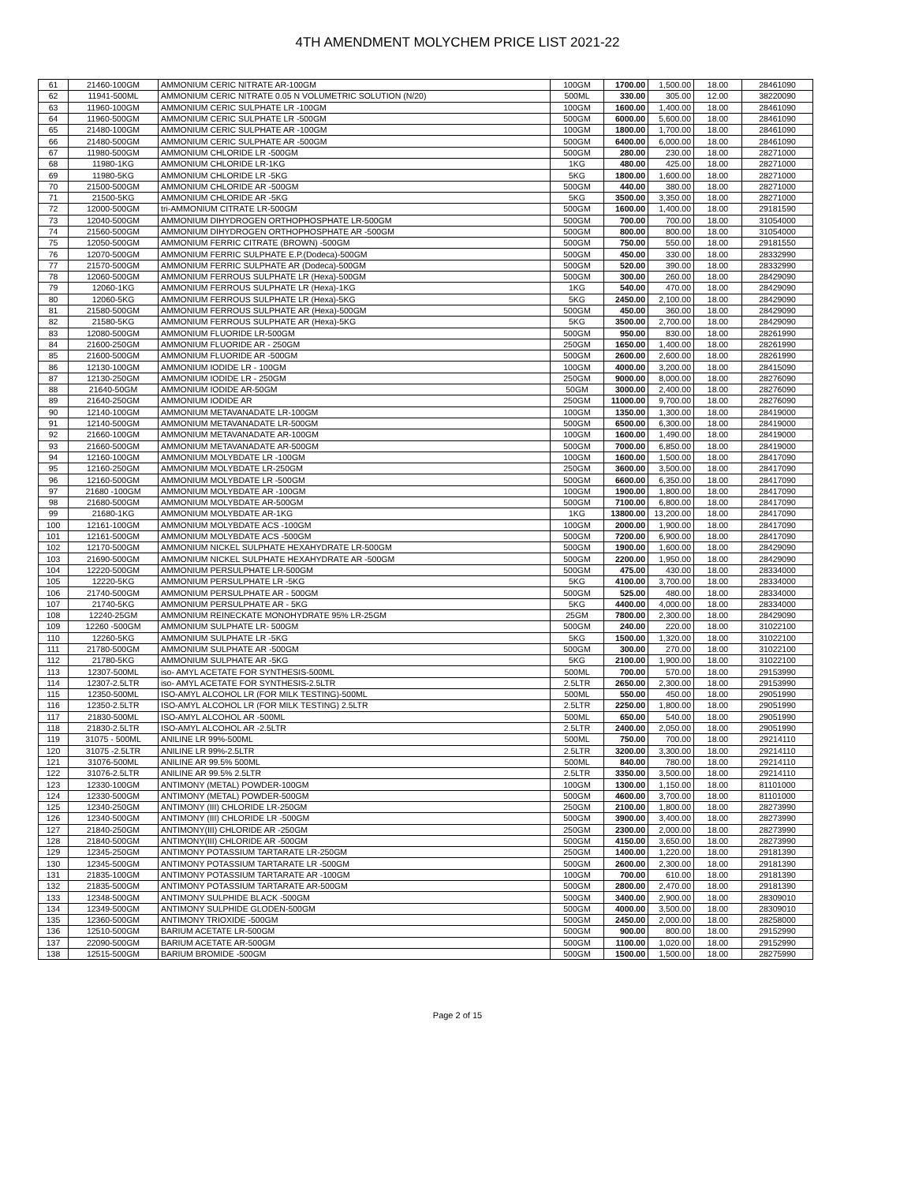4TH AMENDMENT MOLYCHEM PRICE LIST 2021-22
| 61 | 21460-100GM | AMMONIUM CERIC NITRATE AR-100GM | 100GM | 1700.00 | 1,500.00 | 18.00 | 28461090 |
| 62 | 11941-500ML | AMMONIUM CERIC NITRATE 0.05 N VOLUMETRIC SOLUTION (N/20) | 500ML | 330.00 | 305.00 | 12.00 | 38220090 |
| 63 | 11960-100GM | AMMONIUM CERIC SULPHATE LR -100GM | 100GM | 1600.00 | 1,400.00 | 18.00 | 28461090 |
| 64 | 11960-500GM | AMMONIUM CERIC SULPHATE LR -500GM | 500GM | 6000.00 | 5,600.00 | 18.00 | 28461090 |
| 65 | 21480-100GM | AMMONIUM CERIC SULPHATE AR -100GM | 100GM | 1800.00 | 1,700.00 | 18.00 | 28461090 |
| 66 | 21480-500GM | AMMONIUM CERIC SULPHATE AR -500GM | 500GM | 6400.00 | 6,000.00 | 18.00 | 28461090 |
| 67 | 11980-500GM | AMMONIUM CHLORIDE LR -500GM | 500GM | 280.00 | 230.00 | 18.00 | 28271000 |
| 68 | 11980-1KG | AMMONIUM CHLORIDE LR-1KG | 1KG | 480.00 | 425.00 | 18.00 | 28271000 |
| 69 | 11980-5KG | AMMONIUM CHLORIDE LR -5KG | 5KG | 1800.00 | 1,600.00 | 18.00 | 28271000 |
| 70 | 21500-500GM | AMMONIUM CHLORIDE AR -500GM | 500GM | 440.00 | 380.00 | 18.00 | 28271000 |
| 71 | 21500-5KG | AMMONIUM CHLORIDE AR -5KG | 5KG | 3500.00 | 3,350.00 | 18.00 | 28271000 |
| 72 | 12000-500GM | tri-AMMONIUM CITRATE LR-500GM | 500GM | 1600.00 | 1,400.00 | 18.00 | 29181590 |
| 73 | 12040-500GM | AMMONIUM DIHYDROGEN ORTHOPHOSPHATE LR-500GM | 500GM | 700.00 | 700.00 | 18.00 | 31054000 |
| 74 | 21560-500GM | AMMONIUM DIHYDROGEN ORTHOPHOSPHATE AR -500GM | 500GM | 800.00 | 800.00 | 18.00 | 31054000 |
| 75 | 12050-500GM | AMMONIUM FERRIC CITRATE (BROWN) -500GM | 500GM | 750.00 | 550.00 | 18.00 | 29181550 |
| 76 | 12070-500GM | AMMONIUM FERRIC SULPHATE E.P.(Dodeca)-500GM | 500GM | 450.00 | 330.00 | 18.00 | 28332990 |
| 77 | 21570-500GM | AMMONIUM FERRIC SULPHATE AR (Dodeca)-500GM | 500GM | 520.00 | 390.00 | 18.00 | 28332990 |
| 78 | 12060-500GM | AMMONIUM FERROUS SULPHATE LR (Hexa)-500GM | 500GM | 300.00 | 260.00 | 18.00 | 28429090 |
| 79 | 12060-1KG | AMMONIUM FERROUS SULPHATE LR (Hexa)-1KG | 1KG | 540.00 | 470.00 | 18.00 | 28429090 |
| 80 | 12060-5KG | AMMONIUM FERROUS SULPHATE LR (Hexa)-5KG | 5KG | 2450.00 | 2,100.00 | 18.00 | 28429090 |
| 81 | 21580-500GM | AMMONIUM FERROUS SULPHATE AR (Hexa)-500GM | 500GM | 450.00 | 360.00 | 18.00 | 28429090 |
| 82 | 21580-5KG | AMMONIUM FERROUS SULPHATE AR (Hexa)-5KG | 5KG | 3500.00 | 2,700.00 | 18.00 | 28429090 |
| 83 | 12080-500GM | AMMONIUM FLUORIDE LR-500GM | 500GM | 950.00 | 830.00 | 18.00 | 28261990 |
| 84 | 21600-250GM | AMMONIUM FLUORIDE AR - 250GM | 250GM | 1650.00 | 1,400.00 | 18.00 | 28261990 |
| 85 | 21600-500GM | AMMONIUM FLUORIDE AR -500GM | 500GM | 2600.00 | 2,600.00 | 18.00 | 28261990 |
| 86 | 12130-100GM | AMMONIUM IODIDE LR - 100GM | 100GM | 4000.00 | 3,200.00 | 18.00 | 28415090 |
| 87 | 12130-250GM | AMMONIUM IODIDE LR - 250GM | 250GM | 9000.00 | 8,000.00 | 18.00 | 28276090 |
| 88 | 21640-50GM | AMMONIUM IODIDE AR-50GM | 50GM | 3000.00 | 2,400.00 | 18.00 | 28276090 |
| 89 | 21640-250GM | AMMONIUM IODIDE AR | 250GM | 11000.00 | 9,700.00 | 18.00 | 28276090 |
| 90 | 12140-100GM | AMMONIUM METAVANADATE LR-100GM | 100GM | 1350.00 | 1,300.00 | 18.00 | 28419000 |
| 91 | 12140-500GM | AMMONIUM METAVANADATE LR-500GM | 500GM | 6500.00 | 6,300.00 | 18.00 | 28419000 |
| 92 | 21660-100GM | AMMONIUM METAVANADATE AR-100GM | 100GM | 1600.00 | 1,490.00 | 18.00 | 28419000 |
| 93 | 21660-500GM | AMMONIUM METAVANADATE AR-500GM | 500GM | 7000.00 | 6,850.00 | 18.00 | 28419000 |
| 94 | 12160-100GM | AMMONIUM MOLYBDATE LR -100GM | 100GM | 1600.00 | 1,500.00 | 18.00 | 28417090 |
| 95 | 12160-250GM | AMMONIUM MOLYBDATE LR-250GM | 250GM | 3600.00 | 3,500.00 | 18.00 | 28417090 |
| 96 | 12160-500GM | AMMONIUM MOLYBDATE LR -500GM | 500GM | 6600.00 | 6,350.00 | 18.00 | 28417090 |
| 97 | 21680 -100GM | AMMONIUM MOLYBDATE AR -100GM | 100GM | 1900.00 | 1,800.00 | 18.00 | 28417090 |
| 98 | 21680-500GM | AMMONIUM MOLYBDATE AR-500GM | 500GM | 7100.00 | 6,800.00 | 18.00 | 28417090 |
| 99 | 21680-1KG | AMMONIUM MOLYBDATE AR-1KG | 1KG | 13800.00 | 13,200.00 | 18.00 | 28417090 |
| 100 | 12161-100GM | AMMONIUM MOLYBDATE ACS -100GM | 100GM | 2000.00 | 1,900.00 | 18.00 | 28417090 |
| 101 | 12161-500GM | AMMONIUM MOLYBDATE ACS -500GM | 500GM | 7200.00 | 6,900.00 | 18.00 | 28417090 |
| 102 | 12170-500GM | AMMONIUM NICKEL SULPHATE HEXAHYDRATE LR-500GM | 500GM | 1900.00 | 1,600.00 | 18.00 | 28429090 |
| 103 | 21690-500GM | AMMONIUM NICKEL SULPHATE HEXAHYDRATE AR -500GM | 500GM | 2200.00 | 1,950.00 | 18.00 | 28429090 |
| 104 | 12220-500GM | AMMONIUM PERSULPHATE LR-500GM | 500GM | 475.00 | 430.00 | 18.00 | 28334000 |
| 105 | 12220-5KG | AMMONIUM PERSULPHATE LR -5KG | 5KG | 4100.00 | 3,700.00 | 18.00 | 28334000 |
| 106 | 21740-500GM | AMMONIUM PERSULPHATE AR - 500GM | 500GM | 525.00 | 480.00 | 18.00 | 28334000 |
| 107 | 21740-5KG | AMMONIUM PERSULPHATE AR - 5KG | 5KG | 4400.00 | 4,000.00 | 18.00 | 28334000 |
| 108 | 12240-25GM | AMMONIUM REINECKATE MONOHYDRATE 95% LR-25GM | 25GM | 7800.00 | 2,300.00 | 18.00 | 28429090 |
| 109 | 12260 -500GM | AMMONIUM SULPHATE LR- 500GM | 500GM | 240.00 | 220.00 | 18.00 | 31022100 |
| 110 | 12260-5KG | AMMONIUM SULPHATE LR -5KG | 5KG | 1500.00 | 1,320.00 | 18.00 | 31022100 |
| 111 | 21780-500GM | AMMONIUM SULPHATE AR -500GM | 500GM | 300.00 | 270.00 | 18.00 | 31022100 |
| 112 | 21780-5KG | AMMONIUM SULPHATE AR -5KG | 5KG | 2100.00 | 1,900.00 | 18.00 | 31022100 |
| 113 | 12307-500ML | iso- AMYL ACETATE FOR SYNTHESIS-500ML | 500ML | 700.00 | 570.00 | 18.00 | 29153990 |
| 114 | 12307-2.5LTR | iso- AMYL ACETATE FOR SYNTHESIS-2.5LTR | 2.5LTR | 2650.00 | 2,300.00 | 18.00 | 29153990 |
| 115 | 12350-500ML | ISO-AMYL ALCOHOL LR (FOR MILK TESTING)-500ML | 500ML | 550.00 | 450.00 | 18.00 | 29051990 |
| 116 | 12350-2.5LTR | ISO-AMYL ALCOHOL LR (FOR MILK TESTING) 2.5LTR | 2.5LTR | 2250.00 | 1,800.00 | 18.00 | 29051990 |
| 117 | 21830-500ML | ISO-AMYL ALCOHOL AR -500ML | 500ML | 650.00 | 540.00 | 18.00 | 29051990 |
| 118 | 21830-2.5LTR | ISO-AMYL ALCOHOL AR -2.5LTR | 2.5LTR | 2400.00 | 2,050.00 | 18.00 | 29051990 |
| 119 | 31075 - 500ML | ANILINE LR 99%-500ML | 500ML | 750.00 | 700.00 | 18.00 | 29214110 |
| 120 | 31075 -2.5LTR | ANILINE LR 99%-2.5LTR | 2.5LTR | 3200.00 | 3,300.00 | 18.00 | 29214110 |
| 121 | 31076-500ML | ANILINE AR 99.5% 500ML | 500ML | 840.00 | 780.00 | 18.00 | 29214110 |
| 122 | 31076-2.5LTR | ANILINE AR 99.5% 2.5LTR | 2.5LTR | 3350.00 | 3,500.00 | 18.00 | 29214110 |
| 123 | 12330-100GM | ANTIMONY (METAL) POWDER-100GM | 100GM | 1300.00 | 1,150.00 | 18.00 | 81101000 |
| 124 | 12330-500GM | ANTIMONY (METAL) POWDER-500GM | 500GM | 4600.00 | 3,700.00 | 18.00 | 81101000 |
| 125 | 12340-250GM | ANTIMONY (III) CHLORIDE LR-250GM | 250GM | 2100.00 | 1,800.00 | 18.00 | 28273990 |
| 126 | 12340-500GM | ANTIMONY (III) CHLORIDE LR -500GM | 500GM | 3900.00 | 3,400.00 | 18.00 | 28273990 |
| 127 | 21840-250GM | ANTIMONY(III) CHLORIDE AR -250GM | 250GM | 2300.00 | 2,000.00 | 18.00 | 28273990 |
| 128 | 21840-500GM | ANTIMONY(III) CHLORIDE AR -500GM | 500GM | 4150.00 | 3,650.00 | 18.00 | 28273990 |
| 129 | 12345-250GM | ANTIMONY POTASSIUM TARTARATE LR-250GM | 250GM | 1400.00 | 1,220.00 | 18.00 | 29181390 |
| 130 | 12345-500GM | ANTIMONY POTASSIUM TARTARATE LR -500GM | 500GM | 2600.00 | 2,300.00 | 18.00 | 29181390 |
| 131 | 21835-100GM | ANTIMONY POTASSIUM TARTARATE AR -100GM | 100GM | 700.00 | 610.00 | 18.00 | 29181390 |
| 132 | 21835-500GM | ANTIMONY POTASSIUM TARTARATE AR-500GM | 500GM | 2800.00 | 2,470.00 | 18.00 | 29181390 |
| 133 | 12348-500GM | ANTIMONY SULPHIDE BLACK -500GM | 500GM | 3400.00 | 2,900.00 | 18.00 | 28309010 |
| 134 | 12349-500GM | ANTIMONY SULPHIDE GLODEN-500GM | 500GM | 4000.00 | 3,500.00 | 18.00 | 28309010 |
| 135 | 12360-500GM | ANTIMONY TRIOXIDE -500GM | 500GM | 2450.00 | 2,000.00 | 18.00 | 28258000 |
| 136 | 12510-500GM | BARIUM ACETATE LR-500GM | 500GM | 900.00 | 800.00 | 18.00 | 29152990 |
| 137 | 22090-500GM | BARIUM ACETATE AR-500GM | 500GM | 1100.00 | 1,020.00 | 18.00 | 29152990 |
| 138 | 12515-500GM | BARIUM BROMIDE -500GM | 500GM | 1500.00 | 1,500.00 | 18.00 | 28275990 |
Page 2 of 15